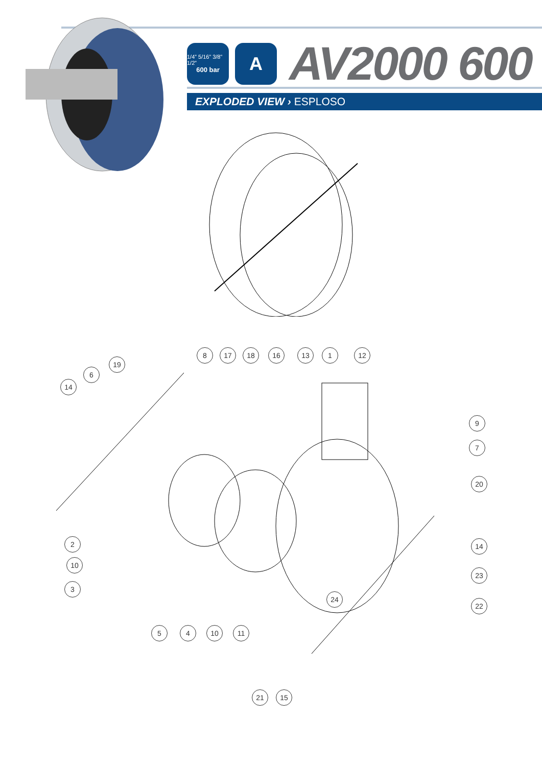1/4” 5/16” 3/8” 1/2”
600 bar
A
AV2000 600
EXPLODED VIEW › ESPLOSO
14
6
19
8 17 18 16 13 1 12
9
7
20
2
10
3
14
23
22
24
5 4 10 11
21 15